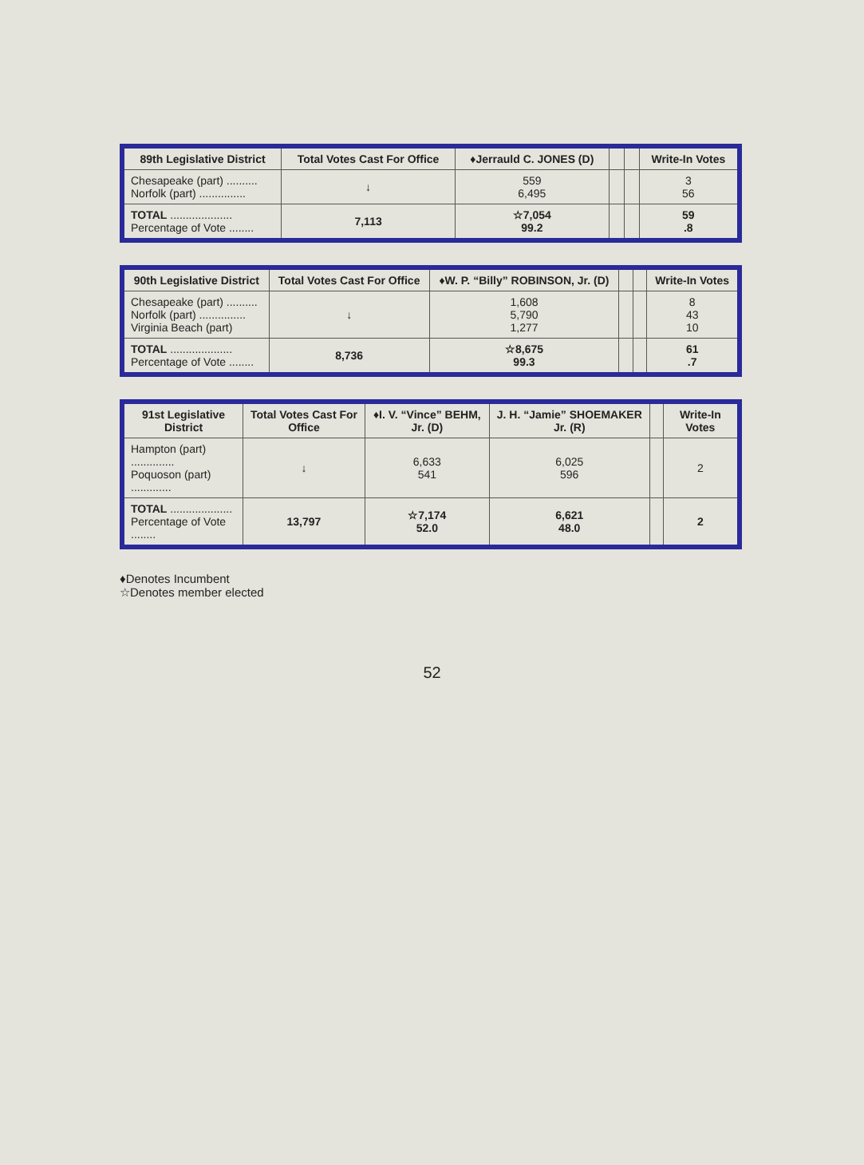| 89th Legislative District | Total Votes Cast For Office | ♦Jerrauld C. JONES (D) | | | Write-In Votes |
| --- | --- | --- | --- | --- | --- |
| Chesapeake (part) .......... Norfolk (part) ............... | ↓ | 559 6,495 | | | 3 56 |
| TOTAL .................... Percentage of Vote ........ | 7,113 | ☆7,054 99.2 | | | 59 .8 |
| 90th Legislative District | Total Votes Cast For Office | ♦W. P. “Billy” ROBINSON, Jr. (D) | | | Write-In Votes |
| --- | --- | --- | --- | --- | --- |
| Chesapeake (part) .......... Norfolk (part) ............... Virginia Beach (part) | ↓ | 1,608 5,790 1,277 | | | 8 43 10 |
| TOTAL .................... Percentage of Vote ........ | 8,736 | ☆8,675 99.3 | | | 61 .7 |
| 91st Legislative District | Total Votes Cast For Office | ♦I. V. “Vince” BEHM, Jr. (D) | J. H. “Jamie” SHOEMAKER Jr. (R) | | Write-In Votes |
| --- | --- | --- | --- | --- | --- |
| Hampton (part) .............. Poquoson (part) ............. | ↓ | 6,633 541 | 6,025 596 | | 2 |
| TOTAL .................... Percentage of Vote ........ | 13,797 | ☆7,174 52.0 | 6,621 48.0 | | 2 |
♦Denotes Incumbent
☆Denotes member elected
52